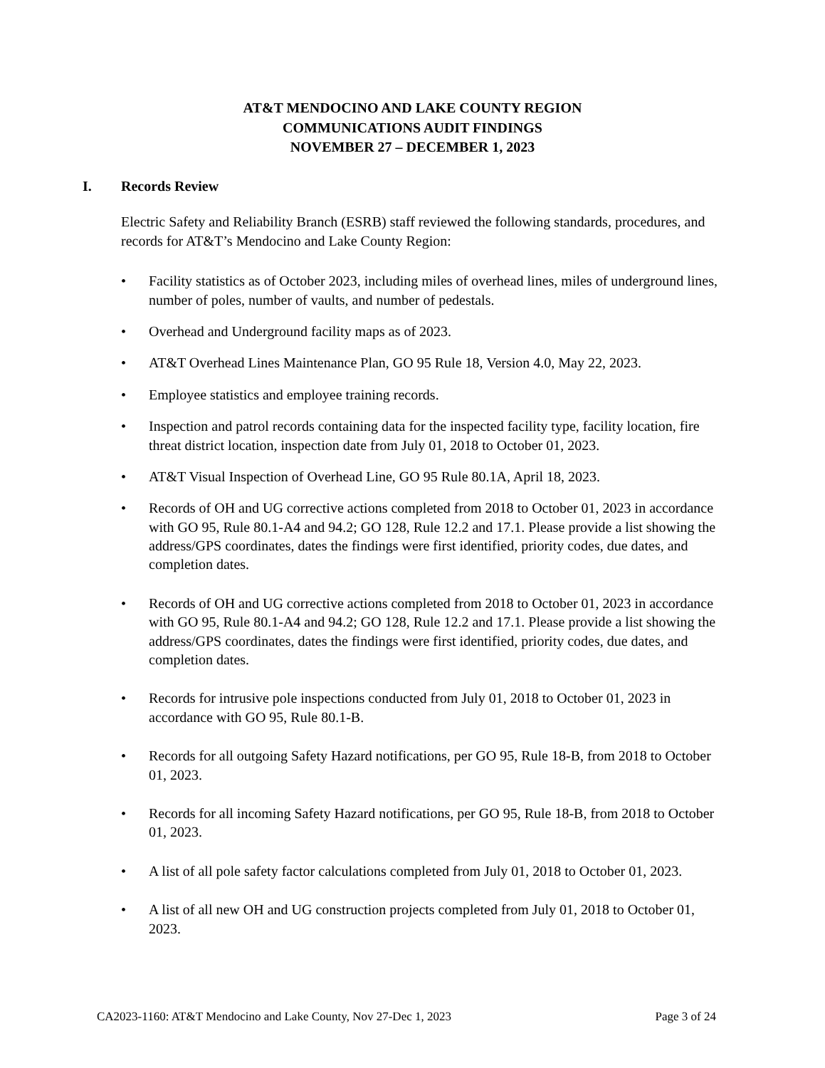AT&T MENDOCINO AND LAKE COUNTY REGION
COMMUNICATIONS AUDIT FINDINGS
NOVEMBER 27 – DECEMBER 1, 2023
I. Records Review
Electric Safety and Reliability Branch (ESRB) staff reviewed the following standards, procedures, and records for AT&T’s Mendocino and Lake County Region:
• Facility statistics as of October 2023, including miles of overhead lines, miles of underground lines, number of poles, number of vaults, and number of pedestals.
• Overhead and Underground facility maps as of 2023.
• AT&T Overhead Lines Maintenance Plan, GO 95 Rule 18, Version 4.0, May 22, 2023.
• Employee statistics and employee training records.
• Inspection and patrol records containing data for the inspected facility type, facility location, fire threat district location, inspection date from July 01, 2018 to October 01, 2023.
• AT&T Visual Inspection of Overhead Line, GO 95 Rule 80.1A, April 18, 2023.
• Records of OH and UG corrective actions completed from 2018 to October 01, 2023 in accordance with GO 95, Rule 80.1-A4 and 94.2; GO 128, Rule 12.2 and 17.1. Please provide a list showing the address/GPS coordinates, dates the findings were first identified, priority codes, due dates, and completion dates.
• Records of OH and UG corrective actions completed from 2018 to October 01, 2023 in accordance with GO 95, Rule 80.1-A4 and 94.2; GO 128, Rule 12.2 and 17.1. Please provide a list showing the address/GPS coordinates, dates the findings were first identified, priority codes, due dates, and completion dates.
• Records for intrusive pole inspections conducted from July 01, 2018 to October 01, 2023 in accordance with GO 95, Rule 80.1-B.
• Records for all outgoing Safety Hazard notifications, per GO 95, Rule 18-B, from 2018 to October 01, 2023.
• Records for all incoming Safety Hazard notifications, per GO 95, Rule 18-B, from 2018 to October 01, 2023.
• A list of all pole safety factor calculations completed from July 01, 2018 to October 01, 2023.
• A list of all new OH and UG construction projects completed from July 01, 2018 to October 01, 2023.
CA2023-1160: AT&T Mendocino and Lake County, Nov 27-Dec 1, 2023 Page 3 of 24